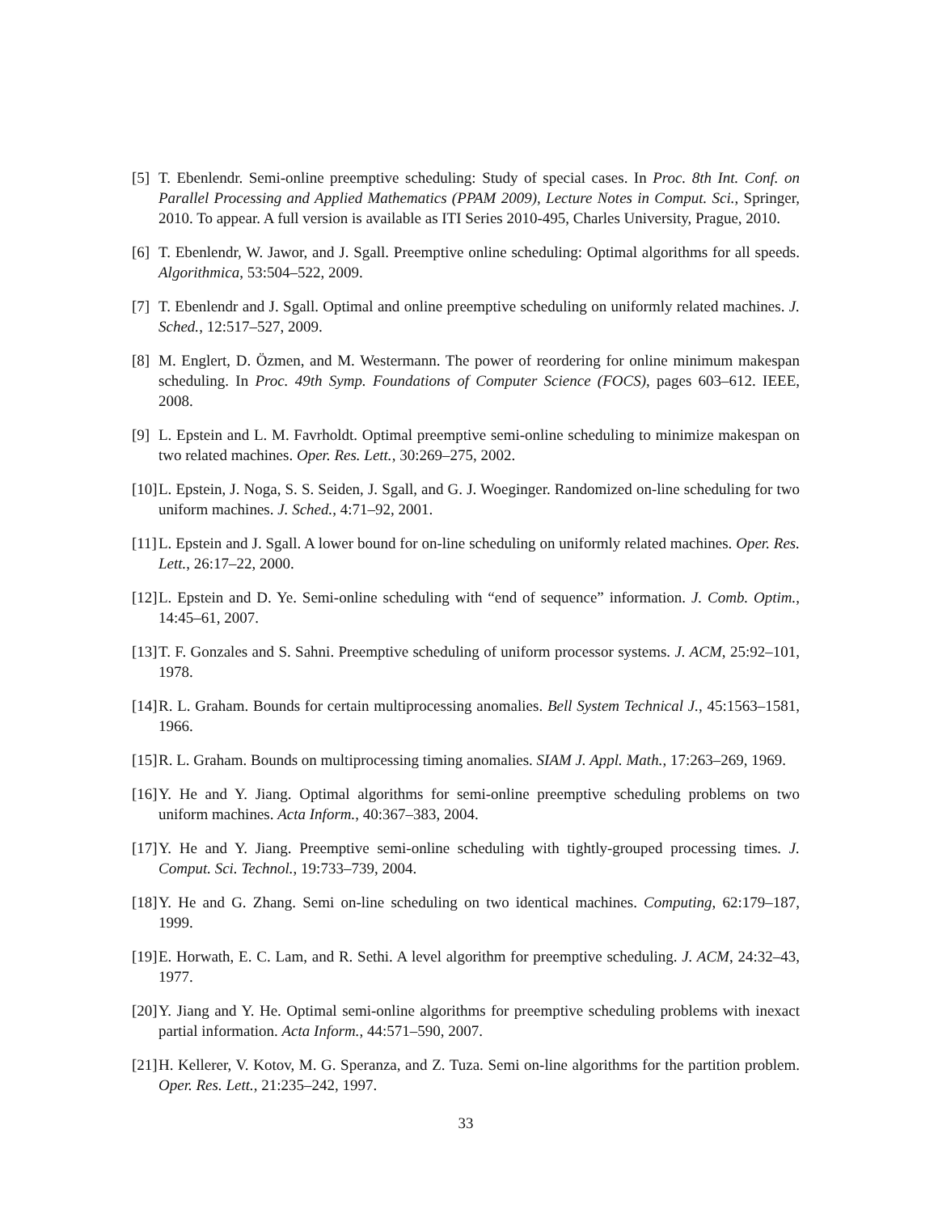[5] T. Ebenlendr. Semi-online preemptive scheduling: Study of special cases. In Proc. 8th Int. Conf. on Parallel Processing and Applied Mathematics (PPAM 2009), Lecture Notes in Comput. Sci., Springer, 2010. To appear. A full version is available as ITI Series 2010-495, Charles University, Prague, 2010.
[6] T. Ebenlendr, W. Jawor, and J. Sgall. Preemptive online scheduling: Optimal algorithms for all speeds. Algorithmica, 53:504–522, 2009.
[7] T. Ebenlendr and J. Sgall. Optimal and online preemptive scheduling on uniformly related machines. J. Sched., 12:517–527, 2009.
[8] M. Englert, D. Özmen, and M. Westermann. The power of reordering for online minimum makespan scheduling. In Proc. 49th Symp. Foundations of Computer Science (FOCS), pages 603–612. IEEE, 2008.
[9] L. Epstein and L. M. Favrholdt. Optimal preemptive semi-online scheduling to minimize makespan on two related machines. Oper. Res. Lett., 30:269–275, 2002.
[10] L. Epstein, J. Noga, S. S. Seiden, J. Sgall, and G. J. Woeginger. Randomized on-line scheduling for two uniform machines. J. Sched., 4:71–92, 2001.
[11] L. Epstein and J. Sgall. A lower bound for on-line scheduling on uniformly related machines. Oper. Res. Lett., 26:17–22, 2000.
[12] L. Epstein and D. Ye. Semi-online scheduling with “end of sequence” information. J. Comb. Optim., 14:45–61, 2007.
[13] T. F. Gonzales and S. Sahni. Preemptive scheduling of uniform processor systems. J. ACM, 25:92–101, 1978.
[14] R. L. Graham. Bounds for certain multiprocessing anomalies. Bell System Technical J., 45:1563–1581, 1966.
[15] R. L. Graham. Bounds on multiprocessing timing anomalies. SIAM J. Appl. Math., 17:263–269, 1969.
[16] Y. He and Y. Jiang. Optimal algorithms for semi-online preemptive scheduling problems on two uniform machines. Acta Inform., 40:367–383, 2004.
[17] Y. He and Y. Jiang. Preemptive semi-online scheduling with tightly-grouped processing times. J. Comput. Sci. Technol., 19:733–739, 2004.
[18] Y. He and G. Zhang. Semi on-line scheduling on two identical machines. Computing, 62:179–187, 1999.
[19] E. Horwath, E. C. Lam, and R. Sethi. A level algorithm for preemptive scheduling. J. ACM, 24:32–43, 1977.
[20] Y. Jiang and Y. He. Optimal semi-online algorithms for preemptive scheduling problems with inexact partial information. Acta Inform., 44:571–590, 2007.
[21] H. Kellerer, V. Kotov, M. G. Speranza, and Z. Tuza. Semi on-line algorithms for the partition problem. Oper. Res. Lett., 21:235–242, 1997.
33